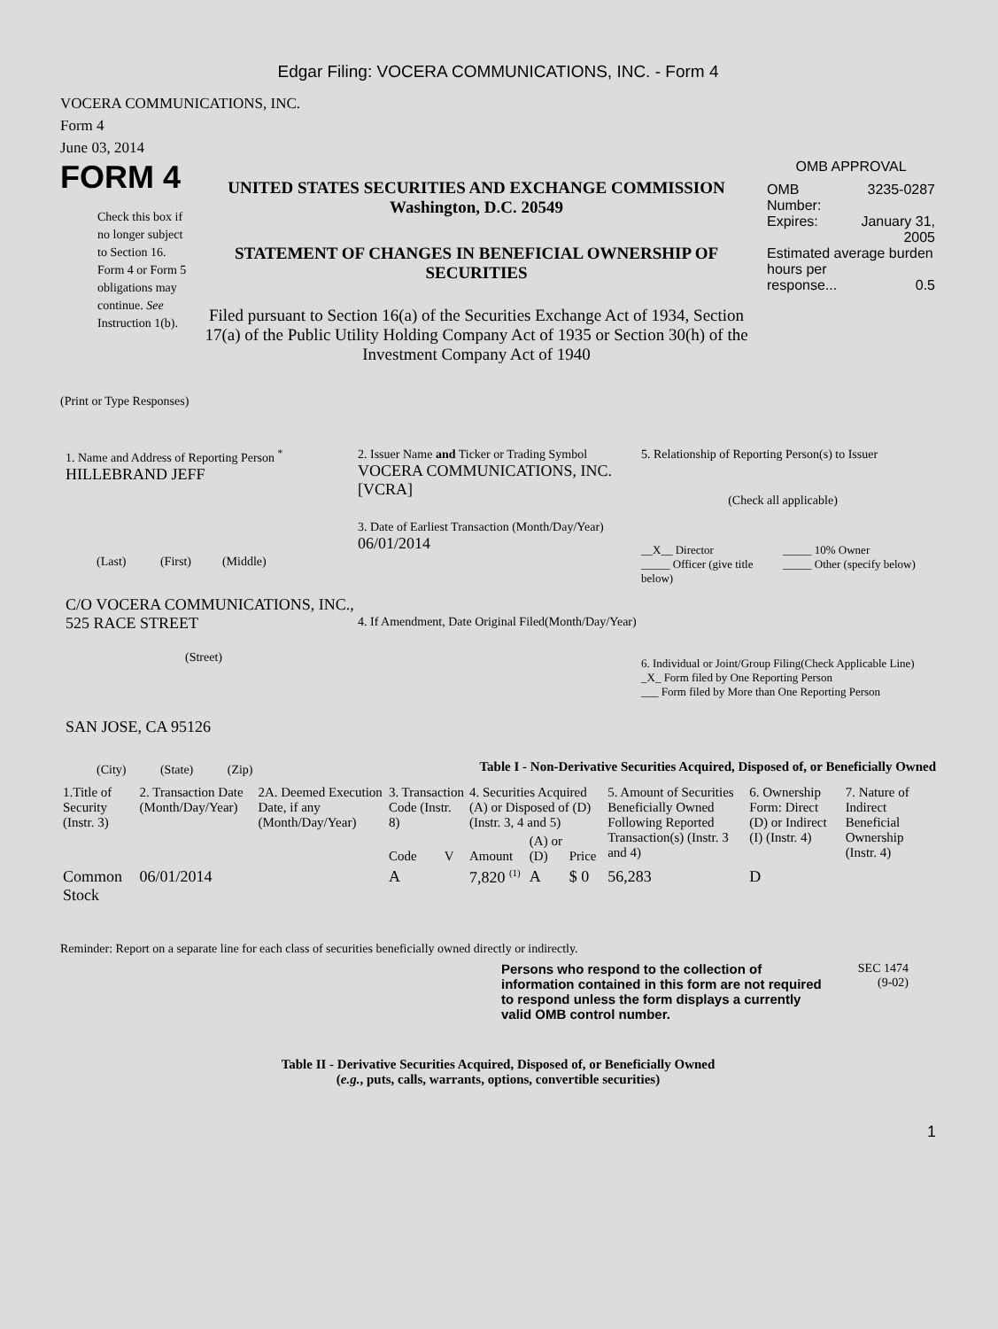Edgar Filing: VOCERA COMMUNICATIONS, INC. - Form 4
VOCERA COMMUNICATIONS, INC.
Form 4
June 03, 2014
FORM 4
Check this box if no longer subject to Section 16. Form 4 or Form 5 obligations may continue. See Instruction 1(b).
UNITED STATES SECURITIES AND EXCHANGE COMMISSION
Washington, D.C. 20549
STATEMENT OF CHANGES IN BENEFICIAL OWNERSHIP OF SECURITIES
Filed pursuant to Section 16(a) of the Securities Exchange Act of 1934, Section 17(a) of the Public Utility Holding Company Act of 1935 or Section 30(h) of the Investment Company Act of 1940
OMB APPROVAL
OMB
Number: 3235-0287
Expires: January 31,
2005
Estimated average burden hours per
response... 0.5
(Print or Type Responses)
1. Name and Address of Reporting Person <sup>*</sup>
HILLEBRAND JEFF
(Last) (First) (Middle)
C/O VOCERA COMMUNICATIONS, INC., 525 RACE STREET
(Street)
SAN JOSE, CA 95126
(City) (State) (Zip)
2. Issuer Name and Ticker or Trading Symbol
VOCERA COMMUNICATIONS, INC. [VCRA]
3. Date of Earliest Transaction (Month/Day/Year)
06/01/2014
4. If Amendment, Date Original Filed(Month/Day/Year)
5. Relationship of Reporting Person(s) to Issuer
(Check all applicable)
__X__ Director
_____ Officer (give title below)
_____ 10% Owner
_____ Other (specify below)
6. Individual or Joint/Group Filing(Check Applicable Line)
_X_ Form filed by One Reporting Person
___ Form filed by More than One Reporting Person
Table I - Non-Derivative Securities Acquired, Disposed of, or Beneficially Owned
| 1.Title of Security (Instr. 3) | 2. Transaction Date (Month/Day/Year) | 2A. Deemed Execution Date, if any (Month/Day/Year) | 3. Transaction Code (Instr. 8) | | 4. Securities Acquired (A) or Disposed of (D) (Instr. 3, 4 and 5) | | | 5. Amount of Securities Beneficially Owned Following Reported Transaction(s) (Instr. 3 and 4) | 6. Ownership Form: Direct (D) or Indirect (I) (Instr. 4) | 7. Nature of Indirect Beneficial Ownership (Instr. 4) |
| --- | --- | --- | --- | --- | --- | --- | --- | --- | --- | --- |
| | | | Code | V | Amount | (A) or (D) | Price | | | |
| Common Stock | 06/01/2014 | | A | | 7,820 <sup>(1)</sup> | A | $ 0 | 56,283 | D | |
Reminder: Report on a separate line for each class of securities beneficially owned directly or indirectly.
Persons who respond to the collection of information contained in this form are not required to respond unless the form displays a currently valid OMB control number.
SEC 1474
(9-02)
Table II - Derivative Securities Acquired, Disposed of, or Beneficially Owned
(e.g., puts, calls, warrants, options, convertible securities)
1